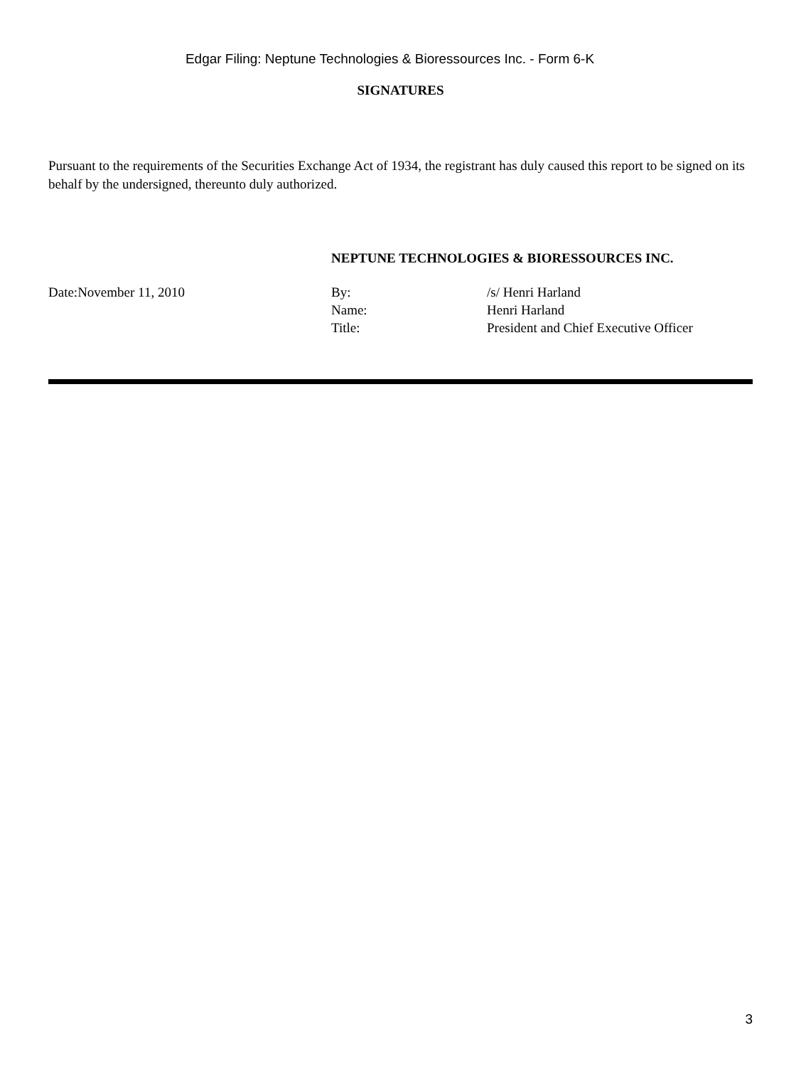Edgar Filing: Neptune Technologies & Bioressources Inc. - Form 6-K
SIGNATURES
Pursuant to the requirements of the Securities Exchange Act of 1934, the registrant has duly caused this report to be signed on its behalf by the undersigned, thereunto duly authorized.
NEPTUNE TECHNOLOGIES & BIORESSOURCES INC.
| Date:November 11, 2010 | By: | /s/ Henri Harland |
| | Name: | Henri Harland |
| | Title: | President and Chief Executive Officer |
3